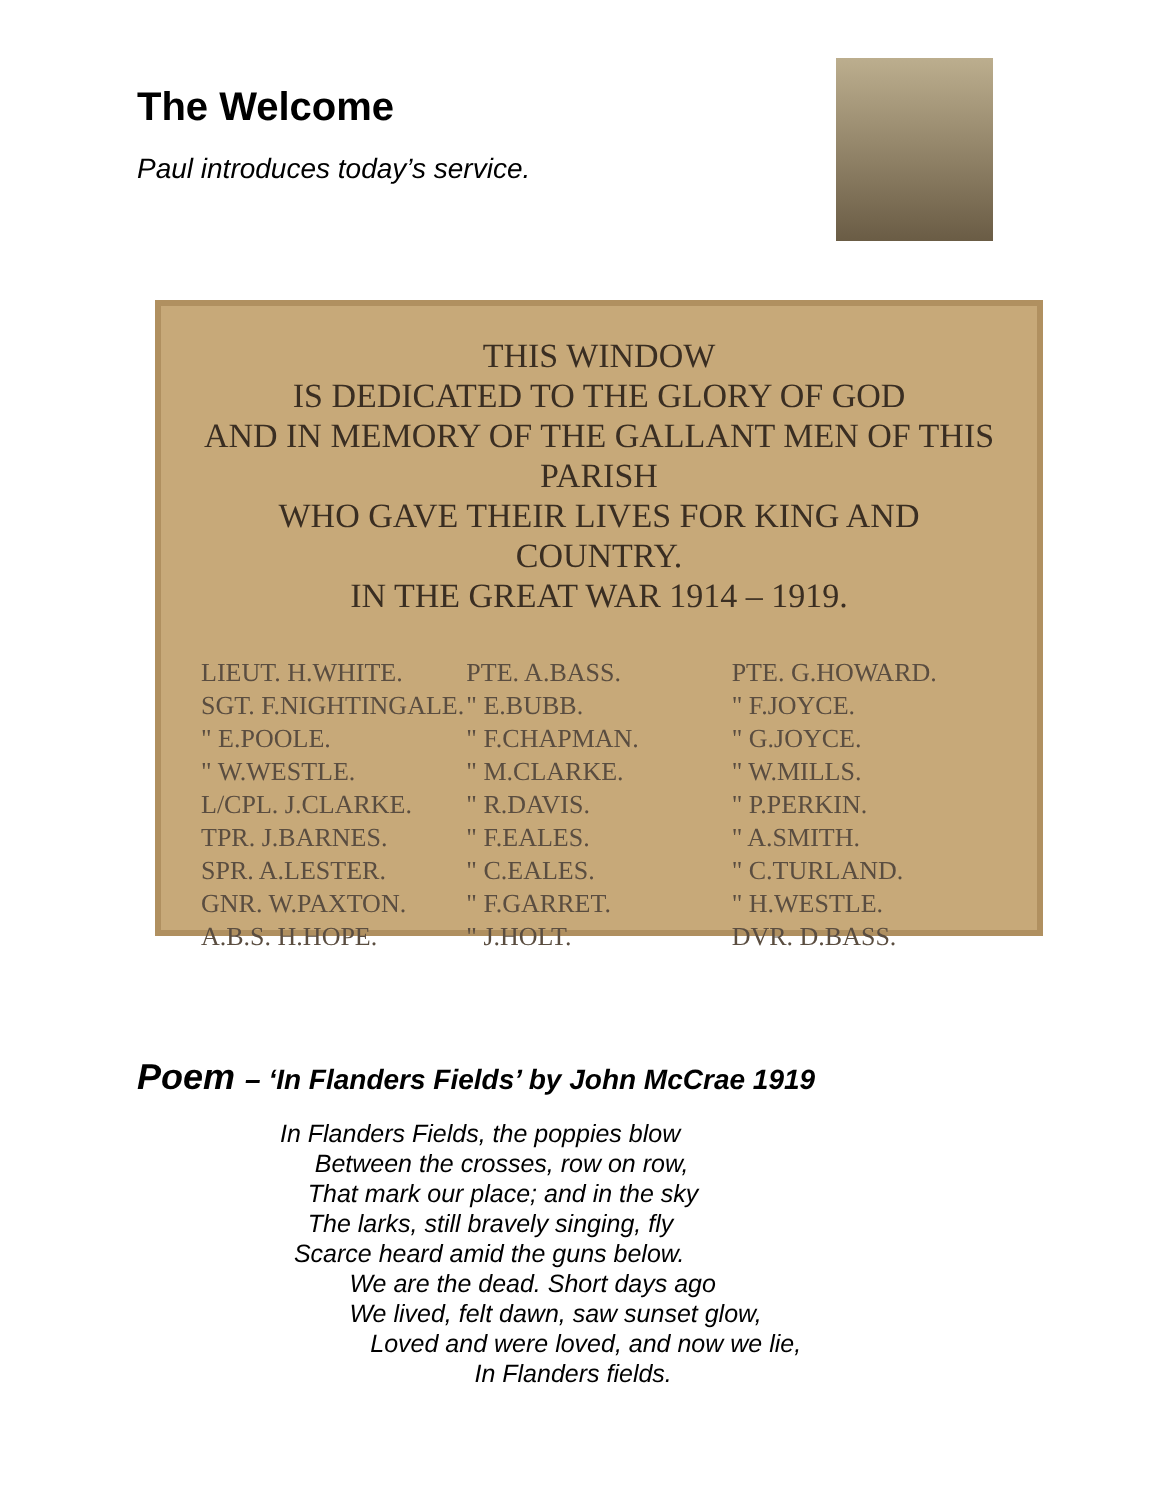The Welcome
Paul introduces today’s service.
THIS WINDOW
IS DEDICATED TO THE GLORY OF GOD
AND IN MEMORY OF THE GALLANT MEN OF THIS PARISH
WHO GAVE THEIR LIVES FOR KING AND COUNTRY.
IN THE GREAT WAR 1914 – 1919.
LIEUT. H.WHITE.
SGT. F.NIGHTINGALE.
" E.POOLE.
" W.WESTLE.
L/CPL. J.CLARKE.
TPR. J.BARNES.
SPR. A.LESTER.
GNR. W.PAXTON.
A.B.S. H.HOPE.
PTE. A.BASS.
" E.BUBB.
" F.CHAPMAN.
" M.CLARKE.
" R.DAVIS.
" F.EALES.
" C.EALES.
" F.GARRET.
" J.HOLT.
PTE. G.HOWARD.
" F.JOYCE.
" G.JOYCE.
" W.MILLS.
" P.PERKIN.
" A.SMITH.
" C.TURLAND.
" H.WESTLE.
DVR. D.BASS.
Poem – ‘In Flanders Fields’ by John McCrae 1919
In Flanders Fields, the poppies blow
Between the crosses, row on row,
That mark our place; and in the sky
The larks, still bravely singing, fly
Scarce heard amid the guns below.
We are the dead. Short days ago
We lived, felt dawn, saw sunset glow,
Loved and were loved, and now we lie,
In Flanders fields.